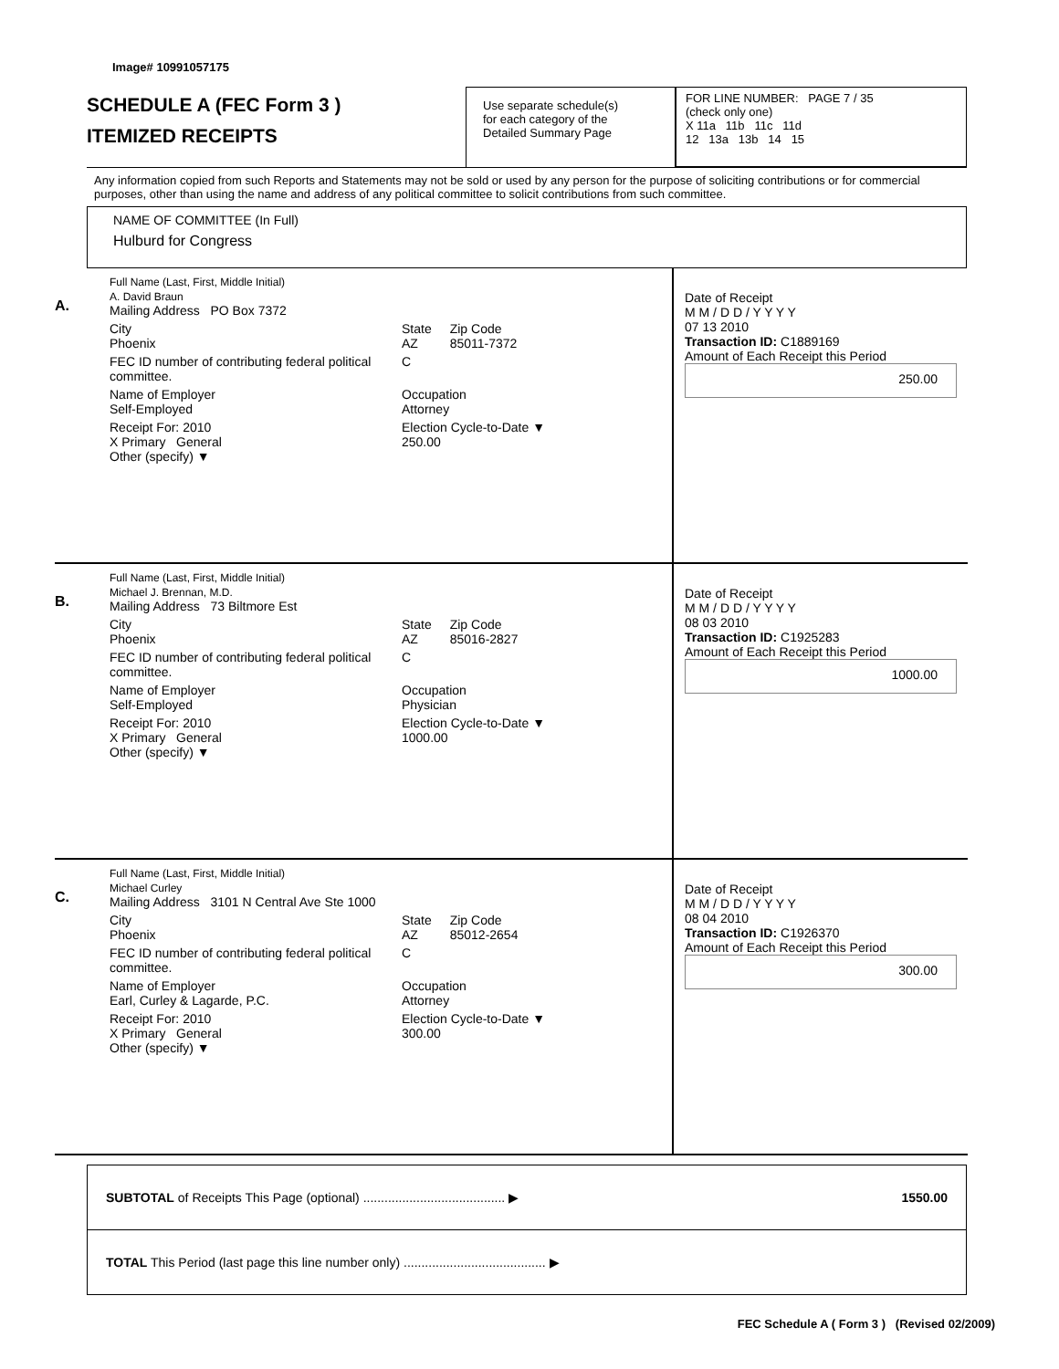Image# 10991057175
SCHEDULE A (FEC Form 3 )
ITEMIZED RECEIPTS
Use separate schedule(s)
for each category of the
Detailed Summary Page
FOR LINE NUMBER: PAGE 7 / 35
(check only one)
X 11a 11b 11c 11d
12 13a 13b 14 15
Any information copied from such Reports and Statements may not be sold or used by any person for the purpose of soliciting contributions or for commercial purposes, other than using the name and address of any political committee to solicit contributions from such committee.
NAME OF COMMITTEE (In Full)
Hulburd for Congress
A.
Full Name (Last, First, Middle Initial)
A. David Braun
Mailing Address PO Box 7372
City
Phoenix State
AZ Zip Code
85011-7372
FEC ID number of contributing federal political committee. C
Name of Employer
Self-Employed Occupation
Attorney
Receipt For: 2010
X Primary General
Other (specify) ▼ Election Cycle-to-Date ▼
250.00
Date of Receipt
M M / D D / Y Y Y Y
07 13 2010
Transaction ID: C1889169
Amount of Each Receipt this Period
250.00
B.
Full Name (Last, First, Middle Initial)
Michael J. Brennan, M.D.
Mailing Address 73 Biltmore Est
City
Phoenix State
AZ Zip Code
85016-2827
FEC ID number of contributing federal political committee. C
Name of Employer
Self-Employed Occupation
Physician
Receipt For: 2010
X Primary General
Other (specify) ▼ Election Cycle-to-Date ▼
1000.00
Date of Receipt
M M / D D / Y Y Y Y
08 03 2010
Transaction ID: C1925283
Amount of Each Receipt this Period
1000.00
C.
Full Name (Last, First, Middle Initial)
Michael Curley
Mailing Address 3101 N Central Ave Ste 1000
City
Phoenix State
AZ Zip Code
85012-2654
FEC ID number of contributing federal political committee. C
Name of Employer
Earl, Curley & Lagarde, P.C. Occupation
Attorney
Receipt For: 2010
X Primary General
Other (specify) ▼ Election Cycle-to-Date ▼
300.00
Date of Receipt
M M / D D / Y Y Y Y
08 04 2010
Transaction ID: C1926370
Amount of Each Receipt this Period
300.00
SUBTOTAL of Receipts This Page (optional) ........................................ ▶ 1550.00
TOTAL This Period (last page this line number only) ........................................ ▶
FEC Schedule A ( Form 3 ) (Revised 02/2009)